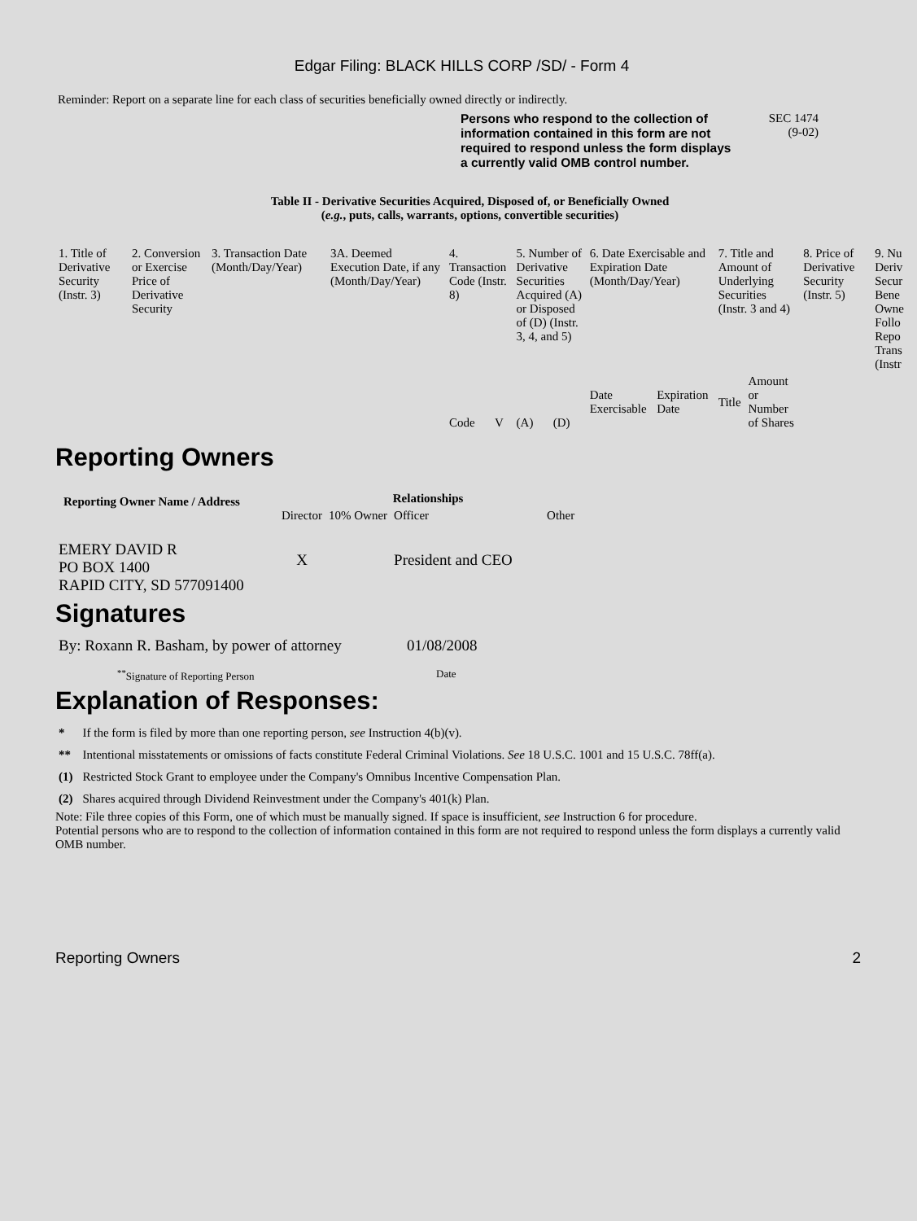Edgar Filing: BLACK HILLS CORP /SD/ - Form 4
Reminder: Report on a separate line for each class of securities beneficially owned directly or indirectly.
Persons who respond to the collection of information contained in this form are not required to respond unless the form displays a currently valid OMB control number.
SEC 1474
(9-02)
Table II - Derivative Securities Acquired, Disposed of, or Beneficially Owned
(e.g., puts, calls, warrants, options, convertible securities)
| 1. Title of Derivative Security (Instr. 3) | 2. Conversion or Exercise Price of Derivative Security | 3. Transaction Date (Month/Day/Year) | 3A. Deemed Execution Date, if any (Month/Day/Year) | 4. Transaction Code (Instr. 8) | | 5. Number of Derivative Securities Acquired (A) or Disposed of (D) (Instr. 3, 4, and 5) | | 6. Date Exercisable and Expiration Date (Month/Day/Year) | | 7. Title and Amount of Underlying Securities (Instr. 3 and 4) | | 8. Price of Derivative Security (Instr. 5) | 9. Nu Deriv Secur Bene Owne Follo Repo Trans (Instr |
| --- | --- | --- | --- | --- | --- | --- | --- | --- | --- | --- | --- | --- | --- |
| | | | | Code | V | (A) | (D) | Date Exercisable | Expiration Date | Title | Amount or Number of Shares | | |
Reporting Owners
| Reporting Owner Name / Address | Relationships | | | |
| --- | --- | --- | --- | --- |
| | Director | 10% Owner | Officer | Other |
| EMERY DAVID R PO BOX 1400 RAPID CITY, SD 577091400 | X | | President and CEO | |
Signatures
| By: Roxann R. Basham, by power of attorney | 01/08/2008 |
| <sup>**</sup> Signature of Reporting Person | Date |
Explanation of Responses:
| * | If the form is filed by more than one reporting person, see Instruction 4(b)(v). |
| ** | Intentional misstatements or omissions of facts constitute Federal Criminal Violations. See 18 U.S.C. 1001 and 15 U.S.C. 78ff(a). |
| (1) | Restricted Stock Grant to employee under the Company's Omnibus Incentive Compensation Plan. |
| (2) | Shares acquired through Dividend Reinvestment under the Company's 401(k) Plan. |
Note: File three copies of this Form, one of which must be manually signed. If space is insufficient, see Instruction 6 for procedure.
Potential persons who are to respond to the collection of information contained in this form are not required to respond unless the form displays a currently valid OMB number.
Reporting Owners 2